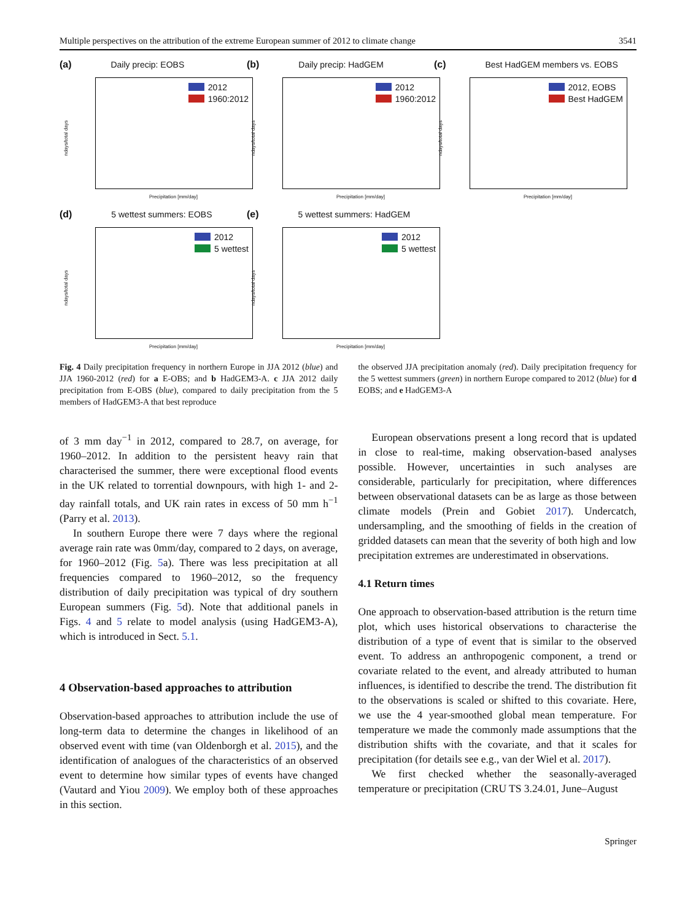Multiple perspectives on the attribution of the extreme European summer of 2012 to climate change 3541
(a) Daily precip: EOBS
ndays/total days
2012
1960:2012
Precipitation [mm/day]
(b) Daily precip: HadGEM
ndays/total days
2012
1960:2012
Precipitation [mm/day]
(c) Best HadGEM members vs. EOBS
ndays/total days
2012, EOBS
Best HadGEM
Precipitation [mm/day]
(d) 5 wettest summers: EOBS
ndays/total days
2012
5 wettest
Precipitation [mm/day]
(e) 5 wettest summers: HadGEM
ndays/total days
2012
5 wettest
Precipitation [mm/day]
Fig. 4 Daily precipitation frequency in northern Europe in JJA 2012 (blue) and JJA 1960-2012 (red) for a E-OBS; and b HadGEM3-A. c JJA 2012 daily precipitation from E-OBS (blue), compared to daily precipitation from the 5 members of HadGEM3-A that best reproduce
the observed JJA precipitation anomaly (red). Daily precipitation frequency for the 5 wettest summers (green) in northern Europe compared to 2012 (blue) for d EOBS; and e HadGEM3-A
of 3 mm day<sup>−1</sup> in 2012, compared to 28.7, on average, for 1960–2012. In addition to the persistent heavy rain that characterised the summer, there were exceptional flood events in the UK related to torrential downpours, with high 1- and 2-day rainfall totals, and UK rain rates in excess of 50 mm h<sup>−1</sup> (Parry et al. 2013).
In southern Europe there were 7 days where the regional average rain rate was 0mm/day, compared to 2 days, on average, for 1960–2012 (Fig. 5a). There was less precipitation at all frequencies compared to 1960–2012, so the frequency distribution of daily precipitation was typical of dry southern European summers (Fig. 5d). Note that additional panels in Figs. 4 and 5 relate to model analysis (using HadGEM3-A), which is introduced in Sect. 5.1.
4 Observation-based approaches to attribution
Observation-based approaches to attribution include the use of long-term data to determine the changes in likelihood of an observed event with time (van Oldenborgh et al. 2015), and the identification of analogues of the characteristics of an observed event to determine how similar types of events have changed (Vautard and Yiou 2009). We employ both of these approaches in this section.
European observations present a long record that is updated in close to real-time, making observation-based analyses possible. However, uncertainties in such analyses are considerable, particularly for precipitation, where differences between observational datasets can be as large as those between climate models (Prein and Gobiet 2017). Undercatch, undersampling, and the smoothing of fields in the creation of gridded datasets can mean that the severity of both high and low precipitation extremes are underestimated in observations.
4.1 Return times
One approach to observation-based attribution is the return time plot, which uses historical observations to characterise the distribution of a type of event that is similar to the observed event. To address an anthropogenic component, a trend or covariate related to the event, and already attributed to human influences, is identified to describe the trend. The distribution fit to the observations is scaled or shifted to this covariate. Here, we use the 4 year-smoothed global mean temperature. For temperature we made the commonly made assumptions that the distribution shifts with the covariate, and that it scales for precipitation (for details see e.g., van der Wiel et al. 2017).
We first checked whether the seasonally-averaged temperature or precipitation (CRU TS 3.24.01, June–August
Springer